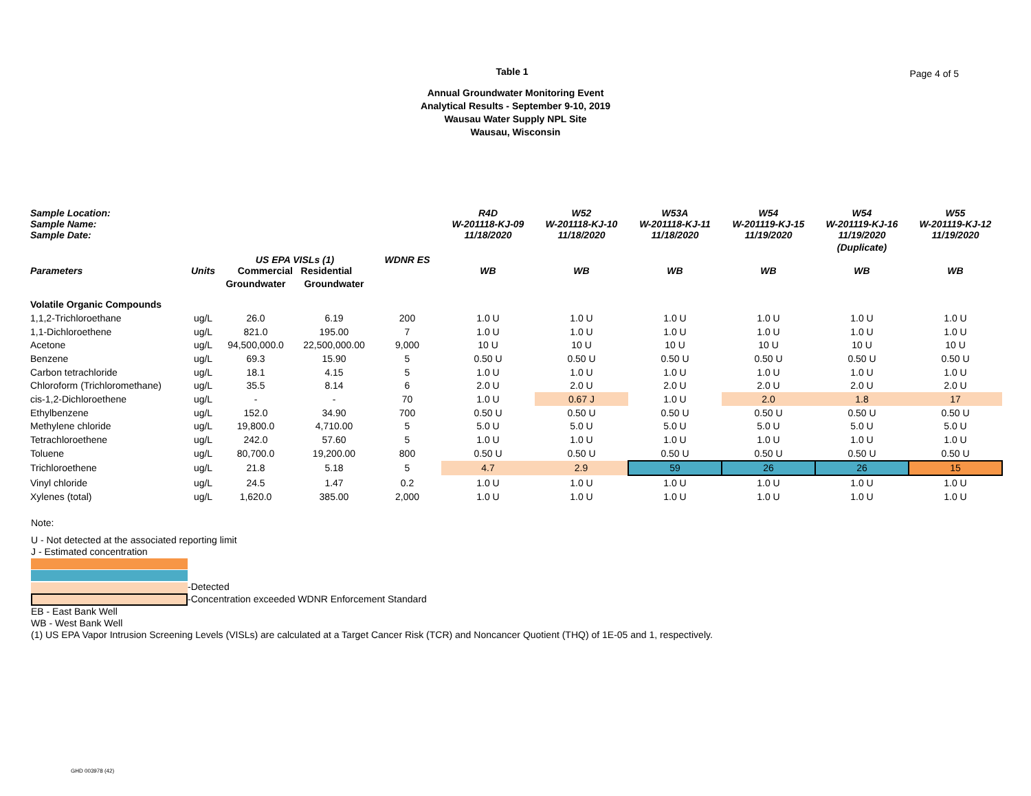Table 1
Page 4 of 5
Annual Groundwater Monitoring Event
Analytical Results - September 9-10, 2019
Wausau Water Supply NPL Site
Wausau, Wisconsin
| Sample Location: Sample Name: Sample Date: | | | | | R4D W-201118-KJ-09 11/18/2020 | W52 W-201118-KJ-10 11/18/2020 | W53A W-201118-KJ-11 11/18/2020 | W54 W-201119-KJ-15 11/19/2020 | W54 W-201119-KJ-16 11/19/2020 | W55 W-201119-KJ-12 11/19/2020 |
| --- | --- | --- | --- | --- | --- | --- | --- | --- | --- | --- |
| | | | | | | | | | (Duplicate) | |
| Parameters | Units | US EPA VISLs (1) Commercial Residential | | WDNR ES | WB | WB | WB | WB | WB | WB |
| | | Groundwater | Groundwater | | | | | | | |
| Volatile Organic Compounds | | | | | | | | | | |
| 1,1,2-Trichloroethane | ug/L | 26.0 | 6.19 | 200 | 1.0 U | 1.0 U | 1.0 U | 1.0 U | 1.0 U | 1.0 U |
| 1,1-Dichloroethene | ug/L | 821.0 | 195.00 | 7 | 1.0 U | 1.0 U | 1.0 U | 1.0 U | 1.0 U | 1.0 U |
| Acetone | ug/L | 94,500,000.0 | 22,500,000.00 | 9,000 | 10 U | 10 U | 10 U | 10 U | 10 U | 10 U |
| Benzene | ug/L | 69.3 | 15.90 | 5 | 0.50 U | 0.50 U | 0.50 U | 0.50 U | 0.50 U | 0.50 U |
| Carbon tetrachloride | ug/L | 18.1 | 4.15 | 5 | 1.0 U | 1.0 U | 1.0 U | 1.0 U | 1.0 U | 1.0 U |
| Chloroform (Trichloromethane) | ug/L | 35.5 | 8.14 | 6 | 2.0 U | 2.0 U | 2.0 U | 2.0 U | 2.0 U | 2.0 U |
| cis-1,2-Dichloroethene | ug/L | - | - | 70 | 1.0 U | 0.67 J | 1.0 U | 2.0 | 1.8 | 17 |
| Ethylbenzene | ug/L | 152.0 | 34.90 | 700 | 0.50 U | 0.50 U | 0.50 U | 0.50 U | 0.50 U | 0.50 U |
| Methylene chloride | ug/L | 19,800.0 | 4,710.00 | 5 | 5.0 U | 5.0 U | 5.0 U | 5.0 U | 5.0 U | 5.0 U |
| Tetrachloroethene | ug/L | 242.0 | 57.60 | 5 | 1.0 U | 1.0 U | 1.0 U | 1.0 U | 1.0 U | 1.0 U |
| Toluene | ug/L | 80,700.0 | 19,200.00 | 800 | 0.50 U | 0.50 U | 0.50 U | 0.50 U | 0.50 U | 0.50 U |
| Trichloroethene | ug/L | 21.8 | 5.18 | 5 | 4.7 | 2.9 | 59 | 26 | 26 | 15 |
| Vinyl chloride | ug/L | 24.5 | 1.47 | 0.2 | 1.0 U | 1.0 U | 1.0 U | 1.0 U | 1.0 U | 1.0 U |
| Xylenes (total) | ug/L | 1,620.0 | 385.00 | 2,000 | 1.0 U | 1.0 U | 1.0 U | 1.0 U | 1.0 U | 1.0 U |
Note:
U - Not detected at the associated reporting limit
J - Estimated concentration
-Detected
-Concentration exceeded WDNR Enforcement Standard
EB - East Bank Well
WB - West Bank Well
(1) US EPA Vapor Intrusion Screening Levels (VISLs) are calculated at a Target Cancer Risk (TCR) and Noncancer Quotient (THQ) of 1E-05 and 1, respectively.
GHD 003978 (42)